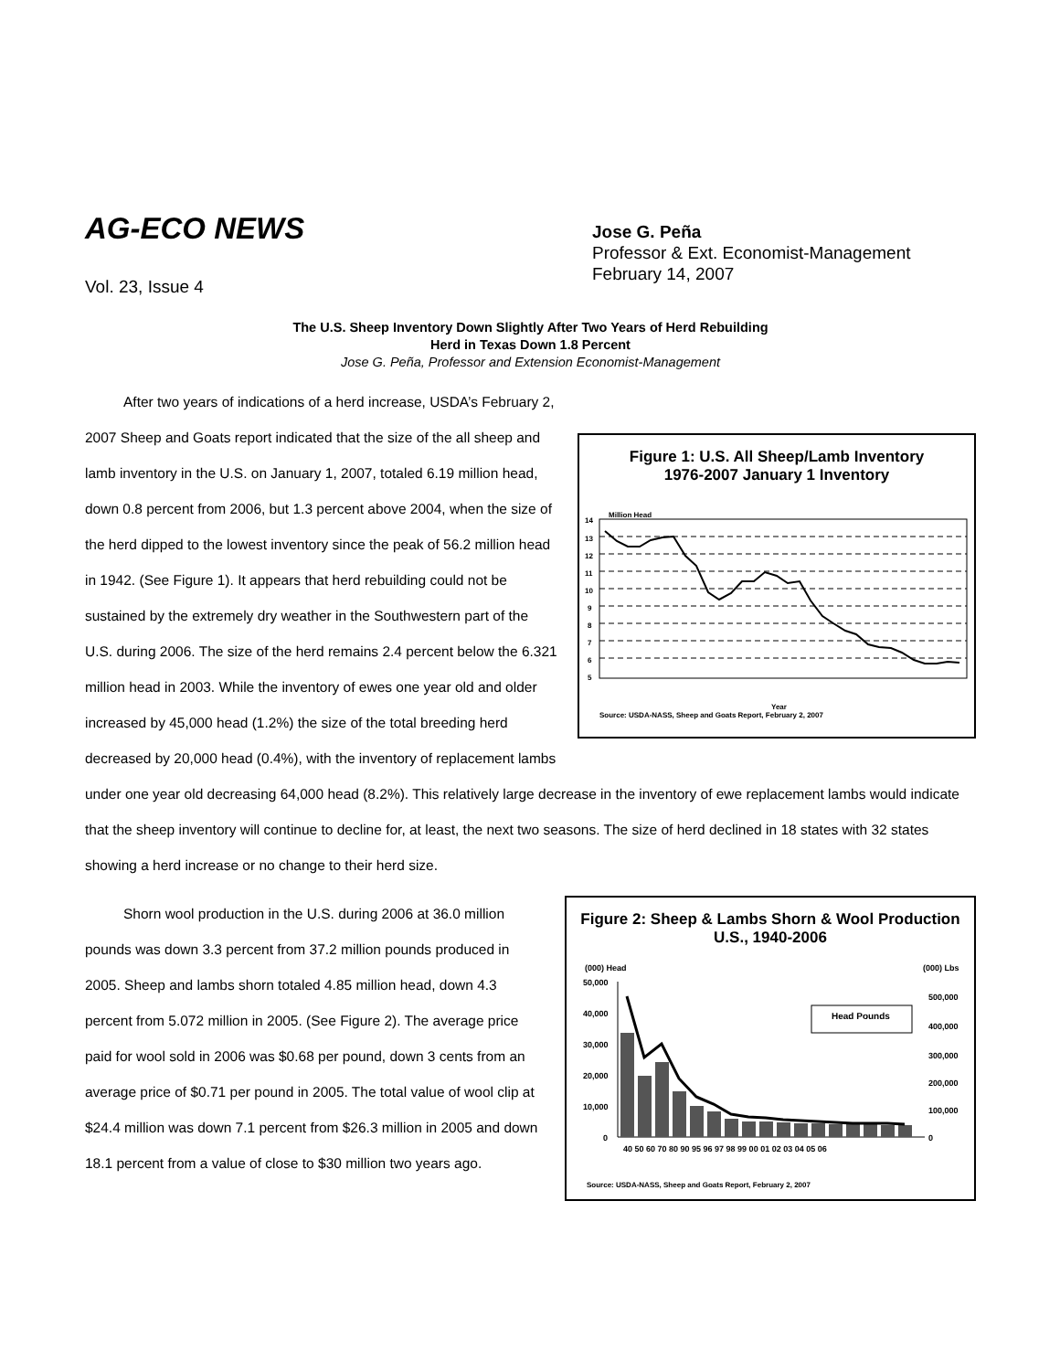AG-ECO NEWS
Vol. 23, Issue 4
Jose G. Peña
Professor & Ext. Economist-Management
February 14, 2007
The U.S. Sheep Inventory Down Slightly After Two Years of Herd Rebuilding
Herd in Texas Down 1.8 Percent
Jose G. Peña, Professor and Extension Economist-Management
Figure 1: U.S. All Sheep/Lamb Inventory
1976-2007 January 1 Inventory
Million Head
14
13
12
11
10
9
8
7
6
5
Year
Source: USDA-NASS, Sheep and Goats Report, February 2, 2007
After two years of indications of a herd increase, USDA’s February 2, 2007 Sheep and Goats report indicated that the size of the all sheep and lamb inventory in the U.S. on January 1, 2007, totaled 6.19 million head, down 0.8 percent from 2006, but 1.3 percent above 2004, when the size of the herd dipped to the lowest inventory since the peak of 56.2 million head in 1942. (See Figure 1). It appears that herd rebuilding could not be sustained by the extremely dry weather in the Southwestern part of the U.S. during 2006. The size of the herd remains 2.4 percent below the 6.321 million head in 2003. While the inventory of ewes one year old and older increased by 45,000 head (1.2%) the size of the total breeding herd decreased by 20,000 head (0.4%), with the inventory of replacement lambs under one year old decreasing 64,000 head (8.2%). This relatively large decrease in the inventory of ewe replacement lambs would indicate that the sheep inventory will continue to decline for, at least, the next two seasons. The size of herd declined in 18 states with 32 states showing a herd increase or no change to their herd size.
Figure 2: Sheep & Lambs Shorn & Wool Production
U.S., 1940-2006
(000) Head
(000) Lbs
50,000
40,000
30,000
20,000
10,000
0
500,000
400,000
300,000
200,000
100,000
0
Head Pounds
40 50 60 70 80 90 95 96 97 98 99 00 01 02 03 04 05 06
Source: USDA-NASS, Sheep and Goats Report, February 2, 2007
Shorn wool production in the U.S. during 2006 at 36.0 million pounds was down 3.3 percent from 37.2 million pounds produced in 2005. Sheep and lambs shorn totaled 4.85 million head, down 4.3 percent from 5.072 million in 2005. (See Figure 2). The average price paid for wool sold in 2006 was $0.68 per pound, down 3 cents from an average price of $0.71 per pound in 2005. The total value of wool clip at $24.4 million was down 7.1 percent from $26.3 million in 2005 and down 18.1 percent from a value of close to $30 million two years ago.